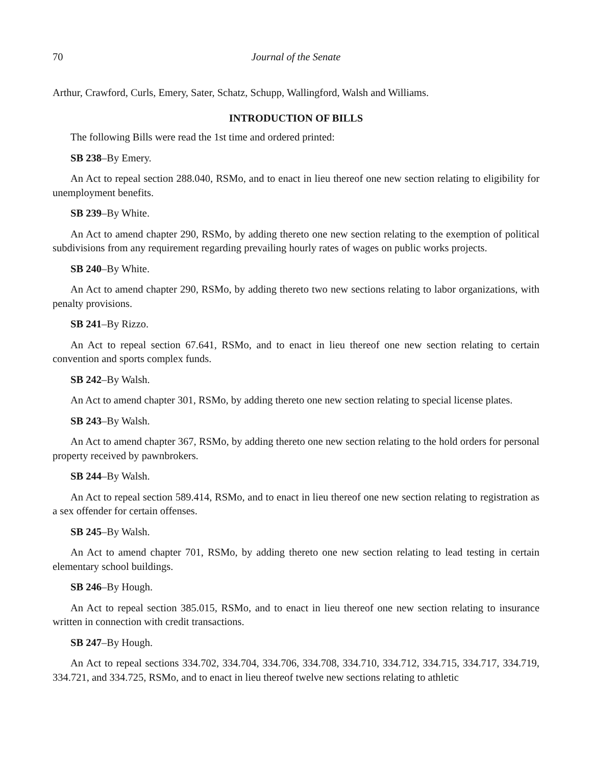70 Journal of the Senate
Arthur, Crawford, Curls, Emery, Sater, Schatz, Schupp, Wallingford, Walsh and Williams.
INTRODUCTION OF BILLS
The following Bills were read the 1st time and ordered printed:
SB 238–By Emery.
An Act to repeal section 288.040, RSMo, and to enact in lieu thereof one new section relating to eligibility for unemployment benefits.
SB 239–By White.
An Act to amend chapter 290, RSMo, by adding thereto one new section relating to the exemption of political subdivisions from any requirement regarding prevailing hourly rates of wages on public works projects.
SB 240–By White.
An Act to amend chapter 290, RSMo, by adding thereto two new sections relating to labor organizations, with penalty provisions.
SB 241–By Rizzo.
An Act to repeal section 67.641, RSMo, and to enact in lieu thereof one new section relating to certain convention and sports complex funds.
SB 242–By Walsh.
An Act to amend chapter 301, RSMo, by adding thereto one new section relating to special license plates.
SB 243–By Walsh.
An Act to amend chapter 367, RSMo, by adding thereto one new section relating to the hold orders for personal property received by pawnbrokers.
SB 244–By Walsh.
An Act to repeal section 589.414, RSMo, and to enact in lieu thereof one new section relating to registration as a sex offender for certain offenses.
SB 245–By Walsh.
An Act to amend chapter 701, RSMo, by adding thereto one new section relating to lead testing in certain elementary school buildings.
SB 246–By Hough.
An Act to repeal section 385.015, RSMo, and to enact in lieu thereof one new section relating to insurance written in connection with credit transactions.
SB 247–By Hough.
An Act to repeal sections 334.702, 334.704, 334.706, 334.708, 334.710, 334.712, 334.715, 334.717, 334.719, 334.721, and 334.725, RSMo, and to enact in lieu thereof twelve new sections relating to athletic